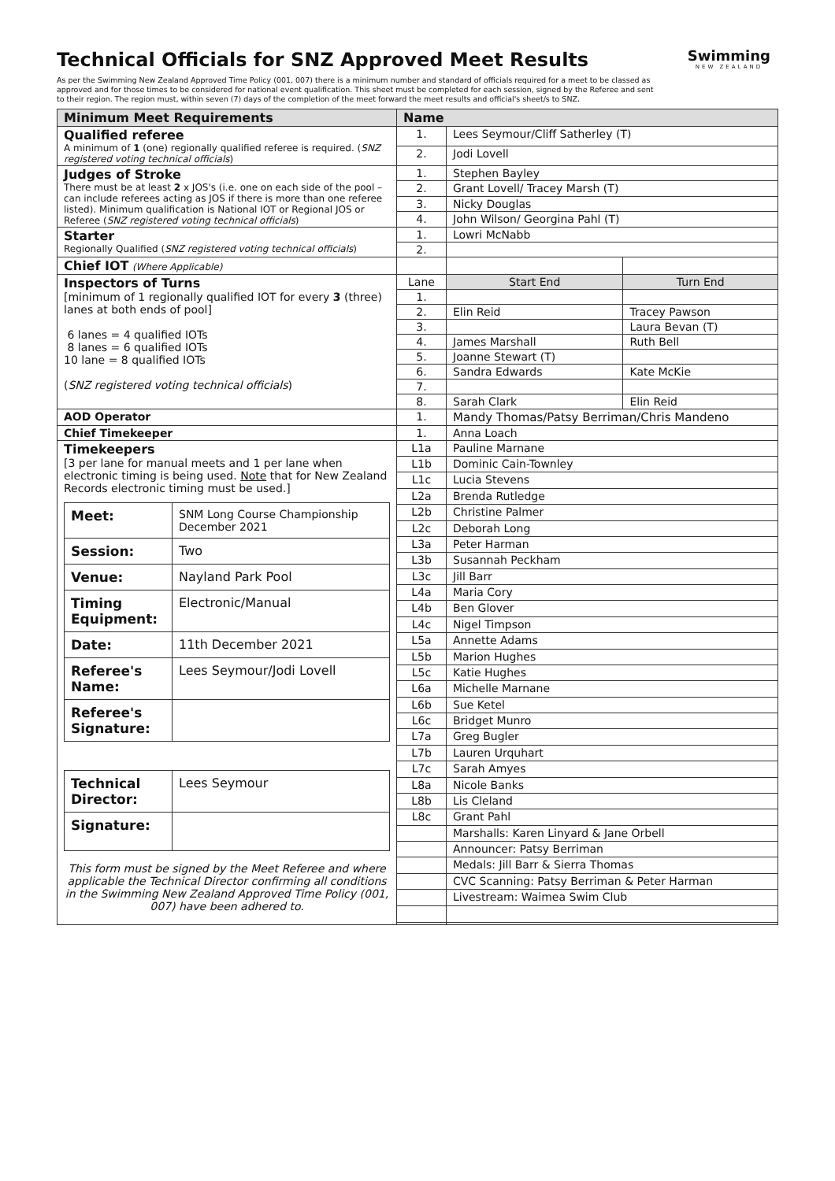Swimming
NEW ZEALAND
Technical Officials for SNZ Approved Meet Results
As per the Swimming New Zealand Approved Time Policy (001, 007) there is a minimum number and standard of officials required for a meet to be classed as approved and for those times to be considered for national event qualification. This sheet must be completed for each session, signed by the Referee and sent to their region. The region must, within seven (7) days of the completion of the meet forward the meet results and official's sheet/s to SNZ.
| Minimum Meet Requirements | Name | | |
| --- | --- | --- | --- |
| Qualified referee A minimum of 1 (one) regionally qualified referee is required. ( SNZ registered voting technical officials ) | 1. | Lees Seymour/Cliff Satherley (T) | |
| | 2. | Jodi Lovell | |
| Judges of Stroke There must be at least 2 x JOS's (i.e. one on each side of the pool – can include referees acting as JOS if there is more than one referee listed). Minimum qualification is National IOT or Regional JOS or Referee ( SNZ registered voting technical officials ) | 1. | Stephen Bayley | |
| | 2. | Grant Lovell/ Tracey Marsh (T) | |
| | 3. | Nicky Douglas | |
| | 4. | John Wilson/ Georgina Pahl (T) | |
| Starter Regionally Qualified ( SNZ registered voting technical officials ) | 1. | Lowri McNabb | |
| | 2. | | |
| Chief IOT (Where Applicable) | | | |
| Inspectors of Turns [minimum of 1 regionally qualified IOT for every 3 (three) lanes at both ends of pool] 6 lanes = 4 qualified IOTs 8 lanes = 6 qualified IOTs 10 lane = 8 qualified IOTs ( SNZ registered voting technical officials ) | Lane | Start End | Turn End |
| | 1. | | |
| | 2. | Elin Reid | Tracey Pawson |
| | 3. | | Laura Bevan (T) |
| | 4. | James Marshall | Ruth Bell |
| | 5. | Joanne Stewart (T) | |
| | 6. | Sandra Edwards | Kate McKie |
| | 7. | | |
| | 8. | Sarah Clark | Elin Reid |
| AOD Operator | 1. | Mandy Thomas/Patsy Berriman/Chris Mandeno | |
| Chief Timekeeper | 1. | Anna Loach | |
| Timekeepers [3 per lane for manual meets and 1 per lane when electronic timing is being used. Note that for New Zealand Records electronic timing must be used.] / Meet: / SNM Long Course Championship December 2021 / / Session: / Two / / Venue: / Nayland Park Pool / / Timing Equipment: / Electronic/Manual / / Date: / 11th December 2021 / / Referee's Name: / Lees Seymour/Jodi Lovell / / Referee's Signature: / / / Technical Director: / Lees Seymour / / Signature: / / This form must be signed by the Meet Referee and where applicable the Technical Director confirming all conditions in the Swimming New Zealand Approved Time Policy (001, 007) have been adhered to. | L1a | Pauline Marnane | |
| | L1b | Dominic Cain-Townley | |
| | L1c | Lucia Stevens | |
| | L2a | Brenda Rutledge | |
| | L2b | Christine Palmer | |
| | L2c | Deborah Long | |
| | L3a | Peter Harman | |
| | L3b | Susannah Peckham | |
| | L3c | Jill Barr | |
| | L4a | Maria Cory | |
| | L4b | Ben Glover | |
| | L4c | Nigel Timpson | |
| | L5a | Annette Adams | |
| | L5b | Marion Hughes | |
| | L5c | Katie Hughes | |
| | L6a | Michelle Marnane | |
| | L6b | Sue Ketel | |
| | L6c | Bridget Munro | |
| | L7a | Greg Bugler | |
| | L7b | Lauren Urquhart | |
| | L7c | Sarah Amyes | |
| | L8a | Nicole Banks | |
| | L8b | Lis Cleland | |
| | L8c | Grant Pahl | |
| | | Marshalls: Karen Linyard & Jane Orbell | |
| | | Announcer: Patsy Berriman | |
| | | Medals: Jill Barr & Sierra Thomas | |
| | | CVC Scanning: Patsy Berriman & Peter Harman | |
| | | Livestream: Waimea Swim Club | |